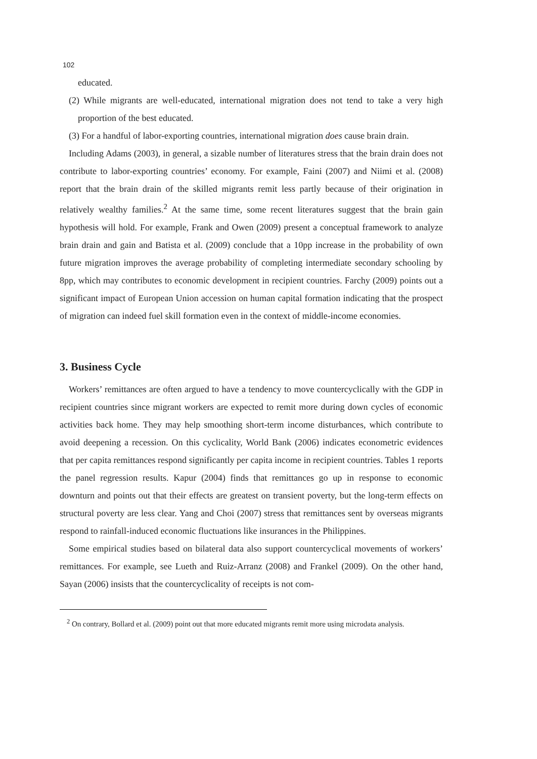102
educated.
(2) While migrants are well-educated, international migration does not tend to take a very high proportion of the best educated.
(3) For a handful of labor-exporting countries, international migration does cause brain drain.
Including Adams (2003), in general, a sizable number of literatures stress that the brain drain does not contribute to labor-exporting countries’ economy. For example, Faini (2007) and Niimi et al. (2008) report that the brain drain of the skilled migrants remit less partly because of their origination in relatively wealthy families.<sup>2</sup> At the same time, some recent literatures suggest that the brain gain hypothesis will hold. For example, Frank and Owen (2009) present a conceptual framework to analyze brain drain and gain and Batista et al. (2009) conclude that a 10pp increase in the probability of own future migration improves the average probability of completing intermediate secondary schooling by 8pp, which may contributes to economic development in recipient countries. Farchy (2009) points out a significant impact of European Union accession on human capital formation indicating that the prospect of migration can indeed fuel skill formation even in the context of middle-income economies.
3. Business Cycle
Workers’ remittances are often argued to have a tendency to move countercyclically with the GDP in recipient countries since migrant workers are expected to remit more during down cycles of economic activities back home. They may help smoothing short-term income disturbances, which contribute to avoid deepening a recession. On this cyclicality, World Bank (2006) indicates econometric evidences that per capita remittances respond significantly per capita income in recipient countries. Tables 1 reports the panel regression results. Kapur (2004) finds that remittances go up in response to economic downturn and points out that their effects are greatest on transient poverty, but the long-term effects on structural poverty are less clear. Yang and Choi (2007) stress that remittances sent by overseas migrants respond to rainfall-induced economic fluctuations like insurances in the Philippines.
Some empirical studies based on bilateral data also support countercyclical movements of workers’ remittances. For example, see Lueth and Ruiz-Arranz (2008) and Frankel (2009). On the other hand, Sayan (2006) insists that the countercyclicality of receipts is not com-
<sup>2</sup> On contrary, Bollard et al. (2009) point out that more educated migrants remit more using microdata analysis.